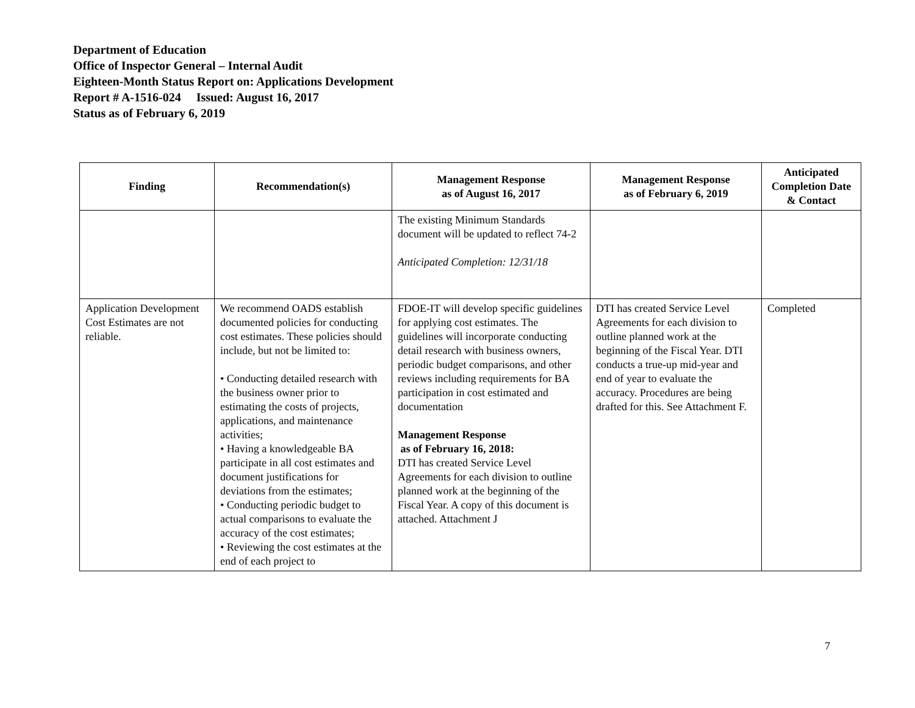Department of Education
Office of Inspector General – Internal Audit
Eighteen-Month Status Report on: Applications Development
Report # A-1516-024 Issued: August 16, 2017
Status as of February 6, 2019
| Finding | Recommendation(s) | Management Response as of August 16, 2017 | Management Response as of February 6, 2019 | Anticipated Completion Date & Contact |
| --- | --- | --- | --- | --- |
| | | The existing Minimum Standards document will be updated to reflect 74-2 Anticipated Completion: 12/31/18 | | |
| Application Development Cost Estimates are not reliable. | We recommend OADS establish documented policies for conducting cost estimates. These policies should include, but not be limited to: • Conducting detailed research with the business owner prior to estimating the costs of projects, applications, and maintenance activities; • Having a knowledgeable BA participate in all cost estimates and document justifications for deviations from the estimates; • Conducting periodic budget to actual comparisons to evaluate the accuracy of the cost estimates; • Reviewing the cost estimates at the end of each project to | FDOE-IT will develop specific guidelines for applying cost estimates. The guidelines will incorporate conducting detail research with business owners, periodic budget comparisons, and other reviews including requirements for BA participation in cost estimated and documentation Management Response as of February 16, 2018: DTI has created Service Level Agreements for each division to outline planned work at the beginning of the Fiscal Year. A copy of this document is attached. Attachment J | DTI has created Service Level Agreements for each division to outline planned work at the beginning of the Fiscal Year. DTI conducts a true-up mid-year and end of year to evaluate the accuracy. Procedures are being drafted for this. See Attachment F. | Completed |
7